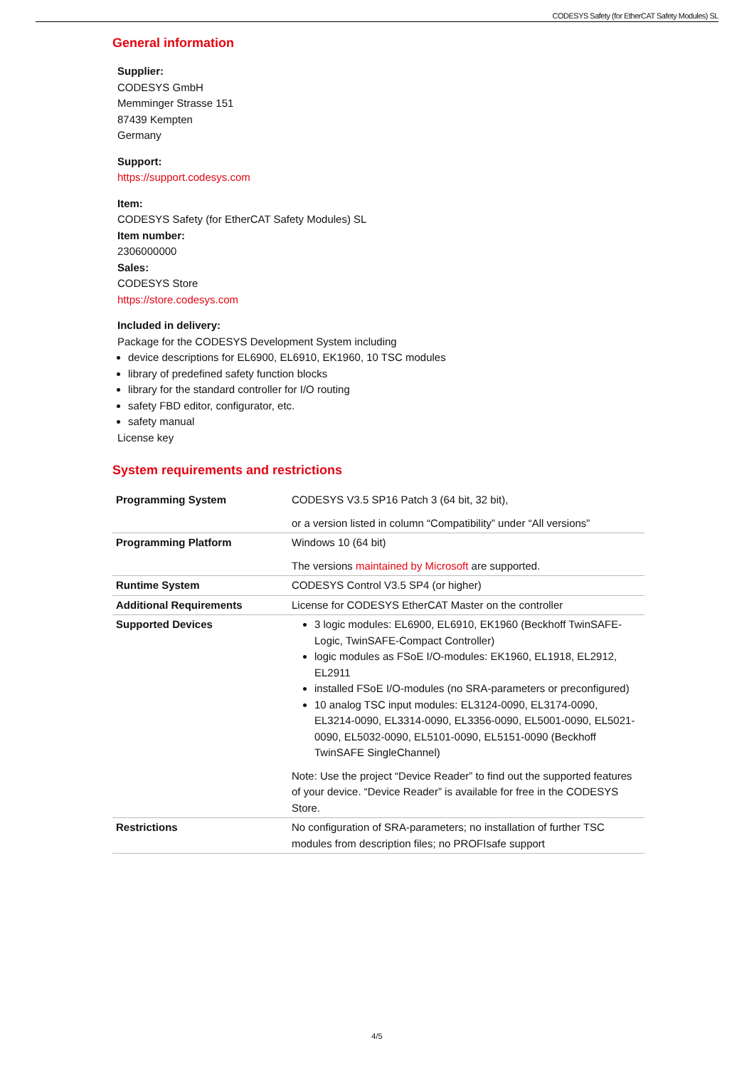CODESYS Safety (for EtherCAT Safety Modules) SL
General information
Supplier:
CODESYS GmbH
Memminger Strasse 151
87439 Kempten
Germany
Support:
https://support.codesys.com
Item:
CODESYS Safety (for EtherCAT Safety Modules) SL
Item number:
2306000000
Sales:
CODESYS Store
https://store.codesys.com
Included in delivery:
Package for the CODESYS Development System including
device descriptions for EL6900, EL6910, EK1960, 10 TSC modules
library of predefined safety function blocks
library for the standard controller for I/O routing
safety FBD editor, configurator, etc.
safety manual
License key
System requirements and restrictions
| Programming System | CODESYS V3.5 SP16 Patch 3 (64 bit, 32 bit), or a version listed in column “Compatibility” under “All versions” |
| Programming Platform | Windows 10 (64 bit) The versions maintained by Microsoft are supported. |
| Runtime System | CODESYS Control V3.5 SP4 (or higher) |
| Additional Requirements | License for CODESYS EtherCAT Master on the controller |
| Supported Devices | 3 logic modules: EL6900, EL6910, EK1960 (Beckhoff TwinSAFE-Logic, TwinSAFE-Compact Controller) logic modules as FSoE I/O-modules: EK1960, EL1918, EL2912, EL2911 installed FSoE I/O-modules (no SRA-parameters or preconfigured) 10 analog TSC input modules: EL3124-0090, EL3174-0090, EL3214-0090, EL3314-0090, EL3356-0090, EL5001-0090, EL5021-0090, EL5032-0090, EL5101-0090, EL5151-0090 (Beckhoff TwinSAFE SingleChannel) Note: Use the project “Device Reader” to find out the supported features of your device. “Device Reader” is available for free in the CODESYS Store. |
| Restrictions | No configuration of SRA-parameters; no installation of further TSC modules from description files; no PROFIsafe support |
4/5